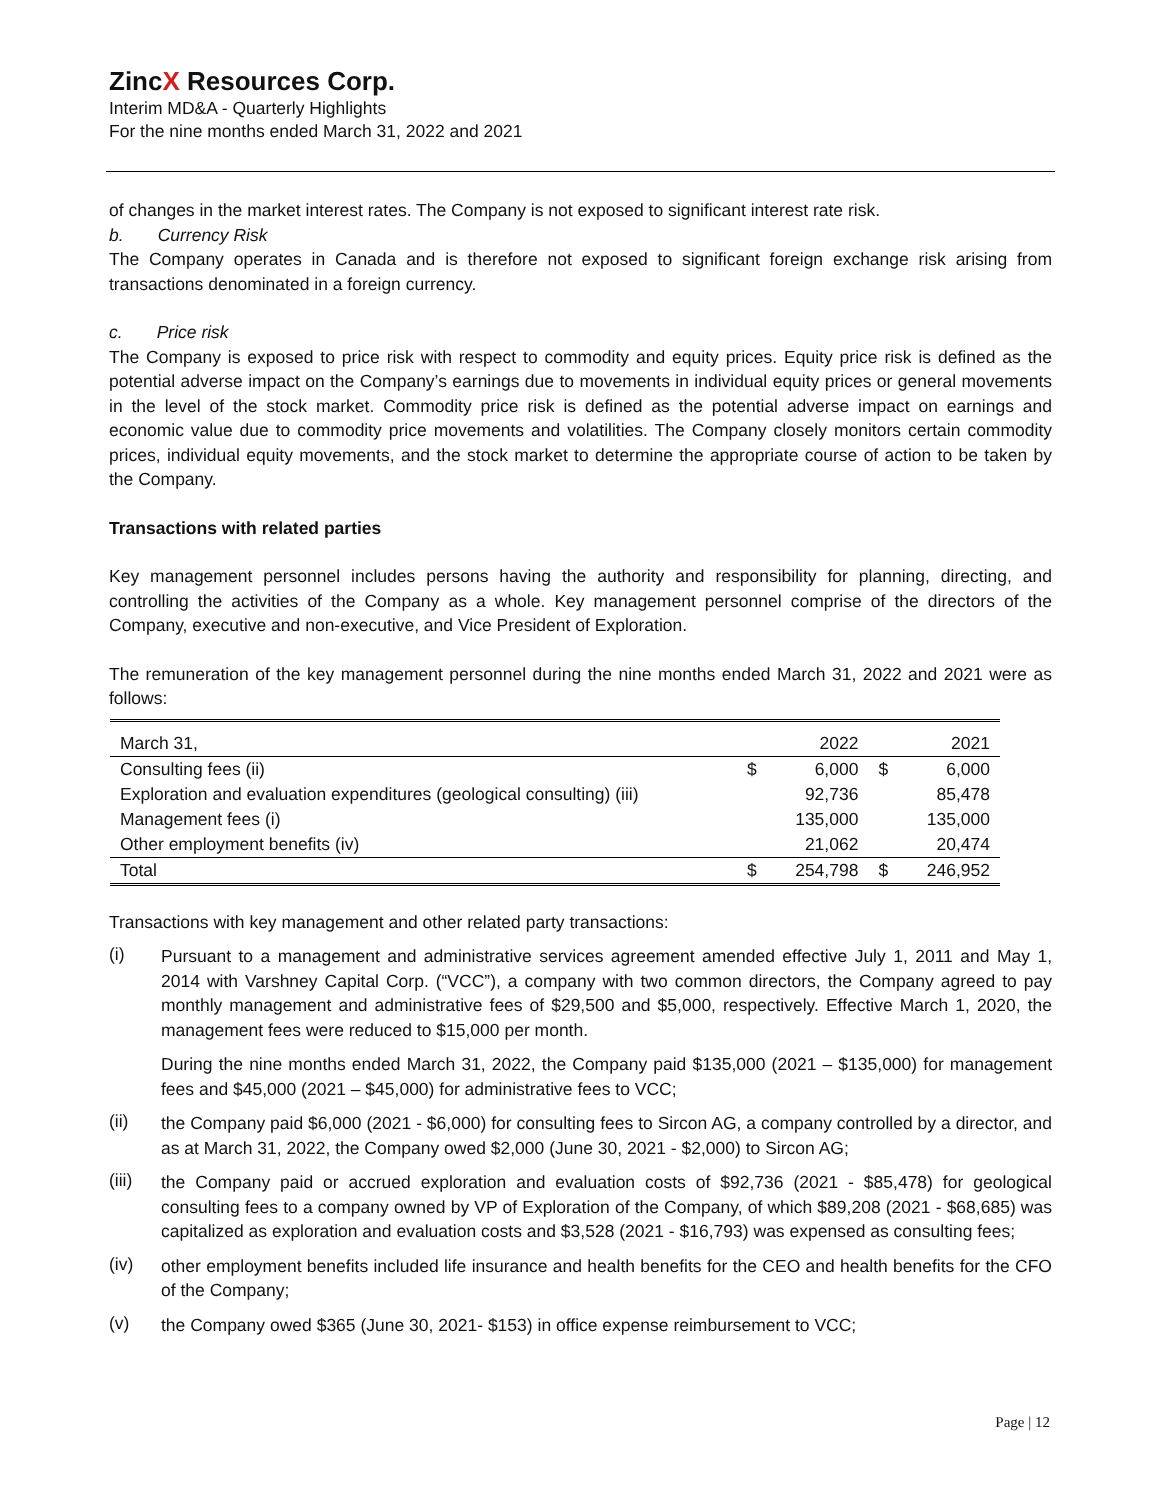ZincX Resources Corp.
Interim MD&A - Quarterly Highlights
For the nine months ended March 31, 2022 and 2021
of changes in the market interest rates. The Company is not exposed to significant interest rate risk.
b. Currency Risk
The Company operates in Canada and is therefore not exposed to significant foreign exchange risk arising from transactions denominated in a foreign currency.
c. Price risk
The Company is exposed to price risk with respect to commodity and equity prices. Equity price risk is defined as the potential adverse impact on the Company’s earnings due to movements in individual equity prices or general movements in the level of the stock market. Commodity price risk is defined as the potential adverse impact on earnings and economic value due to commodity price movements and volatilities. The Company closely monitors certain commodity prices, individual equity movements, and the stock market to determine the appropriate course of action to be taken by the Company.
Transactions with related parties
Key management personnel includes persons having the authority and responsibility for planning, directing, and controlling the activities of the Company as a whole. Key management personnel comprise of the directors of the Company, executive and non-executive, and Vice President of Exploration.
The remuneration of the key management personnel during the nine months ended March 31, 2022 and 2021 were as follows:
| March 31, | | 2022 | | 2021 |
| Consulting fees (ii) | $ | 6,000 | $ | 6,000 |
| Exploration and evaluation expenditures (geological consulting) (iii) | | 92,736 | | 85,478 |
| Management fees (i) | | 135,000 | | 135,000 |
| Other employment benefits (iv) | | 21,062 | | 20,474 |
| Total | $ | 254,798 | $ | 246,952 |
Transactions with key management and other related party transactions:
(i)
Pursuant to a management and administrative services agreement amended effective July 1, 2011 and May 1, 2014 with Varshney Capital Corp. (“VCC”), a company with two common directors, the Company agreed to pay monthly management and administrative fees of $29,500 and $5,000, respectively. Effective March 1, 2020, the management fees were reduced to $15,000 per month.
During the nine months ended March 31, 2022, the Company paid $135,000 (2021 – $135,000) for management fees and $45,000 (2021 – $45,000) for administrative fees to VCC;
(ii)
the Company paid $6,000 (2021 - $6,000) for consulting fees to Sircon AG, a company controlled by a director, and as at March 31, 2022, the Company owed $2,000 (June 30, 2021 - $2,000) to Sircon AG;
(iii)
the Company paid or accrued exploration and evaluation costs of $92,736 (2021 - $85,478) for geological consulting fees to a company owned by VP of Exploration of the Company, of which $89,208 (2021 - $68,685) was capitalized as exploration and evaluation costs and $3,528 (2021 - $16,793) was expensed as consulting fees;
(iv)
other employment benefits included life insurance and health benefits for the CEO and health benefits for the CFO of the Company;
(v)
the Company owed $365 (June 30, 2021- $153) in office expense reimbursement to VCC;
Page | 12